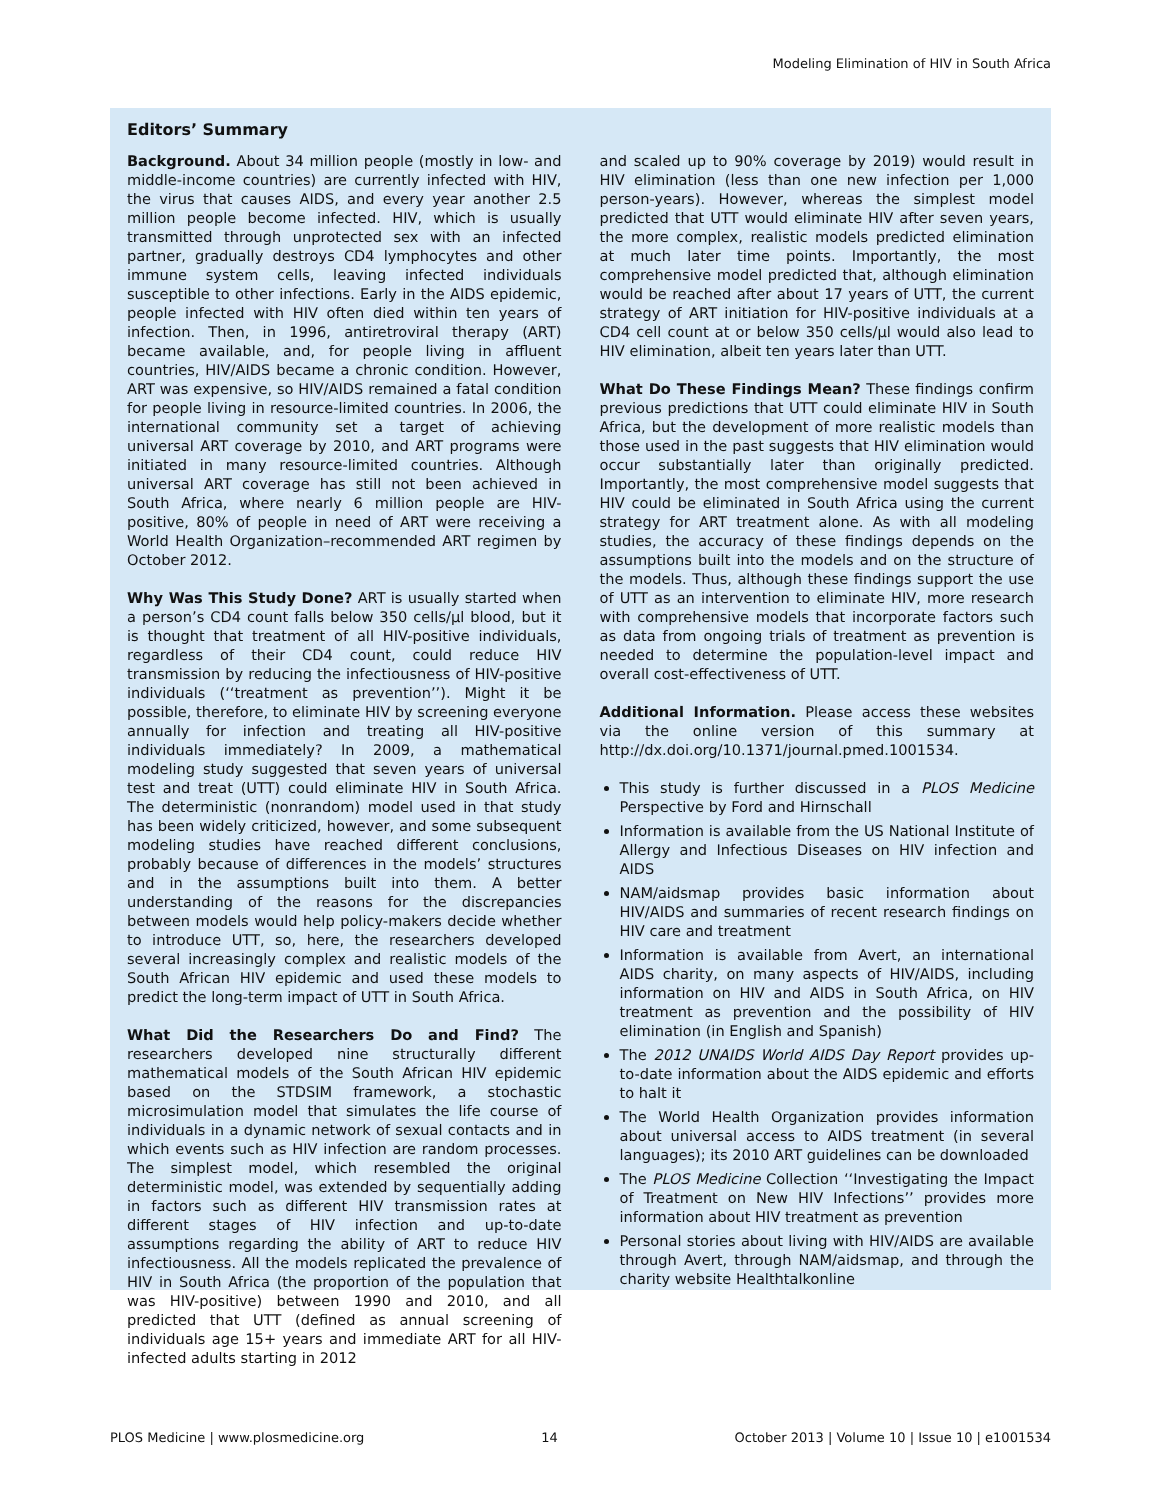Modeling Elimination of HIV in South Africa
Editors’ Summary
Background. About 34 million people (mostly in low- and middle-income countries) are currently infected with HIV, the virus that causes AIDS, and every year another 2.5 million people become infected. HIV, which is usually transmitted through unprotected sex with an infected partner, gradually destroys CD4 lymphocytes and other immune system cells, leaving infected individuals susceptible to other infections. Early in the AIDS epidemic, people infected with HIV often died within ten years of infection. Then, in 1996, antiretroviral therapy (ART) became available, and, for people living in affluent countries, HIV/AIDS became a chronic condition. However, ART was expensive, so HIV/AIDS remained a fatal condition for people living in resource-limited countries. In 2006, the international community set a target of achieving universal ART coverage by 2010, and ART programs were initiated in many resource-limited countries. Although universal ART coverage has still not been achieved in South Africa, where nearly 6 million people are HIV-positive, 80% of people in need of ART were receiving a World Health Organization–recommended ART regimen by October 2012.
Why Was This Study Done? ART is usually started when a person’s CD4 count falls below 350 cells/µl blood, but it is thought that treatment of all HIV-positive individuals, regardless of their CD4 count, could reduce HIV transmission by reducing the infectiousness of HIV-positive individuals (‘‘treatment as prevention’’). Might it be possible, therefore, to eliminate HIV by screening everyone annually for infection and treating all HIV-positive individuals immediately? In 2009, a mathematical modeling study suggested that seven years of universal test and treat (UTT) could eliminate HIV in South Africa. The deterministic (nonrandom) model used in that study has been widely criticized, however, and some subsequent modeling studies have reached different conclusions, probably because of differences in the models’ structures and in the assumptions built into them. A better understanding of the reasons for the discrepancies between models would help policy-makers decide whether to introduce UTT, so, here, the researchers developed several increasingly complex and realistic models of the South African HIV epidemic and used these models to predict the long-term impact of UTT in South Africa.
What Did the Researchers Do and Find? The researchers developed nine structurally different mathematical models of the South African HIV epidemic based on the STDSIM framework, a stochastic microsimulation model that simulates the life course of individuals in a dynamic network of sexual contacts and in which events such as HIV infection are random processes. The simplest model, which resembled the original deterministic model, was extended by sequentially adding in factors such as different HIV transmission rates at different stages of HIV infection and up-to-date assumptions regarding the ability of ART to reduce HIV infectiousness. All the models replicated the prevalence of HIV in South Africa (the proportion of the population that was HIV-positive) between 1990 and 2010, and all predicted that UTT (defined as annual screening of individuals age 15+ years and immediate ART for all HIV-infected adults starting in 2012
and scaled up to 90% coverage by 2019) would result in HIV elimination (less than one new infection per 1,000 person-years). However, whereas the simplest model predicted that UTT would eliminate HIV after seven years, the more complex, realistic models predicted elimination at much later time points. Importantly, the most comprehensive model predicted that, although elimination would be reached after about 17 years of UTT, the current strategy of ART initiation for HIV-positive individuals at a CD4 cell count at or below 350 cells/µl would also lead to HIV elimination, albeit ten years later than UTT.
What Do These Findings Mean? These findings confirm previous predictions that UTT could eliminate HIV in South Africa, but the development of more realistic models than those used in the past suggests that HIV elimination would occur substantially later than originally predicted. Importantly, the most comprehensive model suggests that HIV could be eliminated in South Africa using the current strategy for ART treatment alone. As with all modeling studies, the accuracy of these findings depends on the assumptions built into the models and on the structure of the models. Thus, although these findings support the use of UTT as an intervention to eliminate HIV, more research with comprehensive models that incorporate factors such as data from ongoing trials of treatment as prevention is needed to determine the population-level impact and overall cost-effectiveness of UTT.
Additional Information. Please access these websites via the online version of this summary at http://dx.doi.org/10.1371/journal.pmed.1001534.
This study is further discussed in a PLOS Medicine Perspective by Ford and Hirnschall
Information is available from the US National Institute of Allergy and Infectious Diseases on HIV infection and AIDS
NAM/aidsmap provides basic information about HIV/AIDS and summaries of recent research findings on HIV care and treatment
Information is available from Avert, an international AIDS charity, on many aspects of HIV/AIDS, including information on HIV and AIDS in South Africa, on HIV treatment as prevention and the possibility of HIV elimination (in English and Spanish)
The 2012 UNAIDS World AIDS Day Report provides up-to-date information about the AIDS epidemic and efforts to halt it
The World Health Organization provides information about universal access to AIDS treatment (in several languages); its 2010 ART guidelines can be downloaded
The PLOS Medicine Collection ‘‘Investigating the Impact of Treatment on New HIV Infections’’ provides more information about HIV treatment as prevention
Personal stories about living with HIV/AIDS are available through Avert, through NAM/aidsmap, and through the charity website Healthtalkonline
PLOS Medicine | www.plosmedicine.org 14 October 2013 | Volume 10 | Issue 10 | e1001534